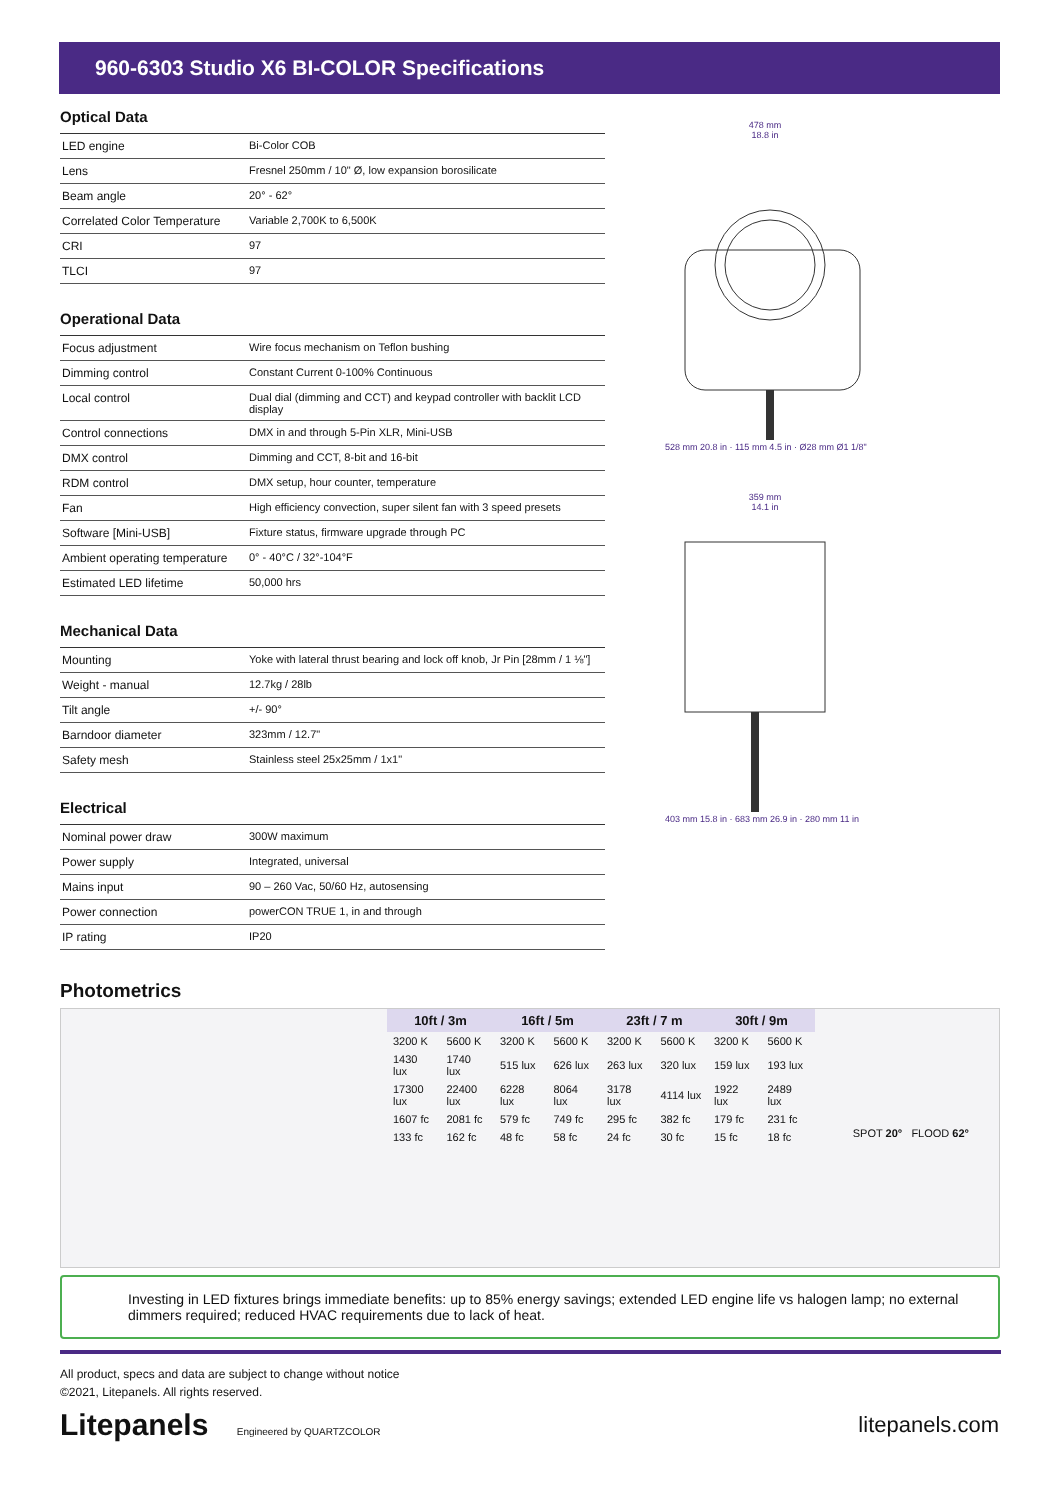960-6303 Studio X6 BI-COLOR Specifications
Optical Data
| LED engine | Bi-Color COB |
| Lens | Fresnel 250mm / 10" Ø, low expansion borosilicate |
| Beam angle | 20° - 62° |
| Correlated Color Temperature | Variable 2,700K to 6,500K |
| CRI | 97 |
| TLCI | 97 |
Operational Data
| Focus adjustment | Wire focus mechanism on Teflon bushing |
| Dimming control | Constant Current 0-100% Continuous |
| Local control | Dual dial (dimming and CCT) and keypad controller with backlit LCD display |
| Control connections | DMX in and through 5-Pin XLR, Mini-USB |
| DMX control | Dimming and CCT, 8-bit and 16-bit |
| RDM control | DMX setup, hour counter, temperature |
| Fan | High efficiency convection, super silent fan with 3 speed presets |
| Software [Mini-USB] | Fixture status, firmware upgrade through PC |
| Ambient operating temperature | 0° - 40°C / 32°-104°F |
| Estimated LED lifetime | 50,000 hrs |
Mechanical Data
| Mounting | Yoke with lateral thrust bearing and lock off knob, Jr Pin [28mm / 1 ⅛"] |
| Weight - manual | 12.7kg / 28lb |
| Tilt angle | +/- 90° |
| Barndoor diameter | 323mm / 12.7" |
| Safety mesh | Stainless steel 25x25mm / 1x1" |
Electrical
| Nominal power draw | 300W maximum |
| Power supply | Integrated, universal |
| Mains input | 90 – 260 Vac, 50/60 Hz, autosensing |
| Power connection | powerCON TRUE 1, in and through |
| IP rating | IP20 |
478 mm
18.8 in
528 mm 20.8 in · 115 mm 4.5 in · Ø28 mm Ø1 1/8"
359 mm
14.1 in
403 mm 15.8 in · 683 mm 26.9 in · 280 mm 11 in
Photometrics
| 10ft / 3m | | 16ft / 5m | | 23ft / 7 m | | 30ft / 9m | |
| --- | --- | --- | --- | --- | --- | --- | --- |
| 3200 K | 5600 K | 3200 K | 5600 K | 3200 K | 5600 K | 3200 K | 5600 K |
| 1430 lux | 1740 lux | 515 lux | 626 lux | 263 lux | 320 lux | 159 lux | 193 lux |
| 17300 lux | 22400 lux | 6228 lux | 8064 lux | 3178 lux | 4114 lux | 1922 lux | 2489 lux |
| 1607 fc | 2081 fc | 579 fc | 749 fc | 295 fc | 382 fc | 179 fc | 231 fc |
| 133 fc | 162 fc | 48 fc | 58 fc | 24 fc | 30 fc | 15 fc | 18 fc |
SPOT 20° FLOOD 62°
Investing in LED fixtures brings immediate benefits: up to 85% energy savings; extended LED engine life vs halogen lamp; no external dimmers required; reduced HVAC requirements due to lack of heat.
All product, specs and data are subject to change without notice
©2021, Litepanels. All rights reserved.
Litepanels Engineered by QUARTZCOLOR
litepanels.com